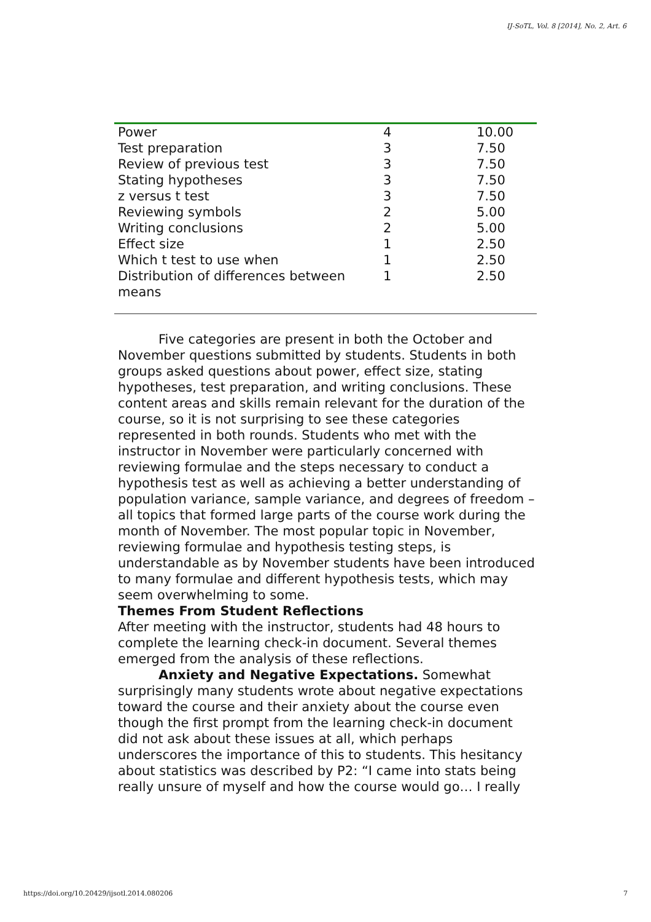IJ-SoTL, Vol. 8 [2014], No. 2, Art. 6
| Power | 4 | 10.00 |
| Test preparation | 3 | 7.50 |
| Review of previous test | 3 | 7.50 |
| Stating hypotheses | 3 | 7.50 |
| z versus t test | 3 | 7.50 |
| Reviewing symbols | 2 | 5.00 |
| Writing conclusions | 2 | 5.00 |
| Effect size | 1 | 2.50 |
| Which t test to use when | 1 | 2.50 |
| Distribution of differences between means | 1 | 2.50 |
Five categories are present in both the October and November questions submitted by students. Students in both groups asked questions about power, effect size, stating hypotheses, test preparation, and writing conclusions. These content areas and skills remain relevant for the duration of the course, so it is not surprising to see these categories represented in both rounds. Students who met with the instructor in November were particularly concerned with reviewing formulae and the steps necessary to conduct a hypothesis test as well as achieving a better understanding of population variance, sample variance, and degrees of freedom – all topics that formed large parts of the course work during the month of November. The most popular topic in November, reviewing formulae and hypothesis testing steps, is understandable as by November students have been introduced to many formulae and different hypothesis tests, which may seem overwhelming to some.
Themes From Student Reflections
After meeting with the instructor, students had 48 hours to complete the learning check-in document. Several themes emerged from the analysis of these reflections.
Anxiety and Negative Expectations. Somewhat surprisingly many students wrote about negative expectations toward the course and their anxiety about the course even though the first prompt from the learning check-in document did not ask about these issues at all, which perhaps underscores the importance of this to students. This hesitancy about statistics was described by P2: “I came into stats being really unsure of myself and how the course would go… I really
https://doi.org/10.20429/ijsotl.2014.080206 7